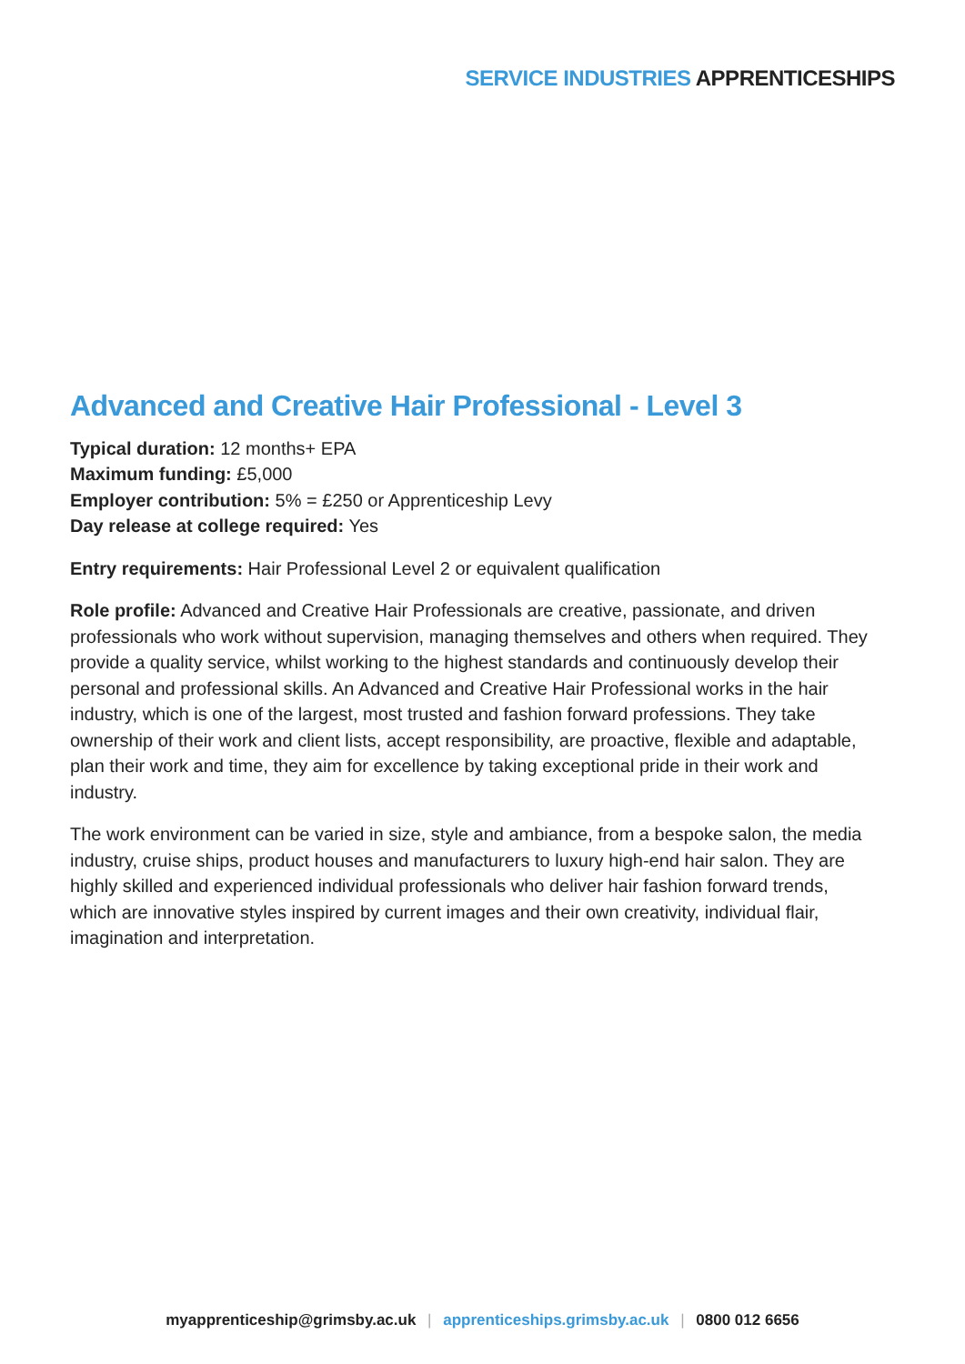SERVICE INDUSTRIES APPRENTICESHIPS
Advanced and Creative Hair Professional - Level 3
Typical duration: 12 months+ EPA
Maximum funding: £5,000
Employer contribution: 5% = £250 or Apprenticeship Levy
Day release at college required: Yes
Entry requirements: Hair Professional Level 2 or equivalent qualification
Role profile: Advanced and Creative Hair Professionals are creative, passionate, and driven professionals who work without supervision, managing themselves and others when required. They provide a quality service, whilst working to the highest standards and continuously develop their personal and professional skills. An Advanced and Creative Hair Professional works in the hair industry, which is one of the largest, most trusted and fashion forward professions. They take ownership of their work and client lists, accept responsibility, are proactive, flexible and adaptable, plan their work and time, they aim for excellence by taking exceptional pride in their work and industry.
The work environment can be varied in size, style and ambiance, from a bespoke salon, the media industry, cruise ships, product houses and manufacturers to luxury high-end hair salon. They are highly skilled and experienced individual professionals who deliver hair fashion forward trends, which are innovative styles inspired by current images and their own creativity, individual flair, imagination and interpretation.
myapprenticeship@grimsby.ac.uk | apprenticeships.grimsby.ac.uk | 0800 012 6656